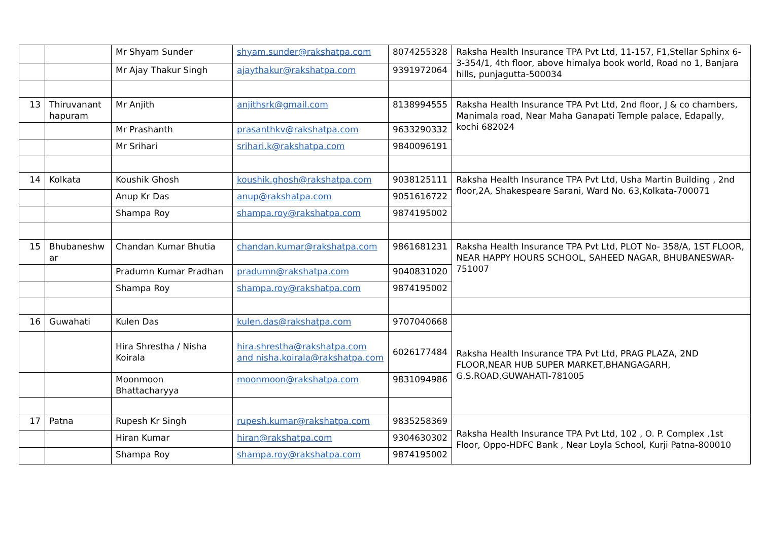| | | Mr Shyam Sunder | shyam.sunder@rakshatpa.com | 8074255328 | Raksha Health Insurance TPA Pvt Ltd, 11-157, F1,Stellar Sphinx 6-3-354/1, 4th floor, above himalya book world, Road no 1, Banjara hills, punjagutta-500034 |
| | | Mr Ajay Thakur Singh | ajaythakur@rakshatpa.com | 9391972064 | |
| 13 | Thiruvanant hapuram | Mr Anjith | anjithsrk@gmail.com | 8138994555 | Raksha Health Insurance TPA Pvt Ltd, 2nd floor, J & co chambers, Manimala road, Near Maha Ganapati Temple palace, Edapally, kochi 682024 |
| | | Mr Prashanth | prasanthkv@rakshatpa.com | 9633290332 | |
| | | Mr Srihari | srihari.k@rakshatpa.com | 9840096191 | |
| 14 | Kolkata | Koushik Ghosh | koushik.ghosh@rakshatpa.com | 9038125111 | Raksha Health Insurance TPA Pvt Ltd, Usha Martin Building , 2nd floor,2A, Shakespeare Sarani, Ward No. 63,Kolkata-700071 |
| | | Anup Kr Das | anup@rakshatpa.com | 9051616722 | |
| | | Shampa Roy | shampa.roy@rakshatpa.com | 9874195002 | |
| 15 | Bhubaneshw ar | Chandan Kumar Bhutia | chandan.kumar@rakshatpa.com | 9861681231 | Raksha Health Insurance TPA Pvt Ltd, PLOT No- 358/A, 1ST FLOOR, NEAR HAPPY HOURS SCHOOL, SAHEED NAGAR, BHUBANESWAR- 751007 |
| | | Pradumn Kumar Pradhan | pradumn@rakshatpa.com | 9040831020 | |
| | | Shampa Roy | shampa.roy@rakshatpa.com | 9874195002 | |
| 16 | Guwahati | Kulen Das | kulen.das@rakshatpa.com | 9707040668 | Raksha Health Insurance TPA Pvt Ltd, PRAG PLAZA, 2ND FLOOR,NEAR HUB SUPER MARKET,BHANGAGARH, G.S.ROAD,GUWAHATI-781005 |
| | | Hira Shrestha / Nisha Koirala | hira.shrestha@rakshatpa.com and nisha.koirala@rakshatpa.com | 6026177484 | |
| | | Moonmoon Bhattacharyya | moonmoon@rakshatpa.com | 9831094986 | |
| 17 | Patna | Rupesh Kr Singh | rupesh.kumar@rakshatpa.com | 9835258369 | Raksha Health Insurance TPA Pvt Ltd, 102 , O. P. Complex ,1st Floor, Oppo-HDFC Bank , Near Loyla School, Kurji Patna-800010 |
| | | Hiran Kumar | hiran@rakshatpa.com | 9304630302 | |
| | | Shampa Roy | shampa.roy@rakshatpa.com | 9874195002 | |